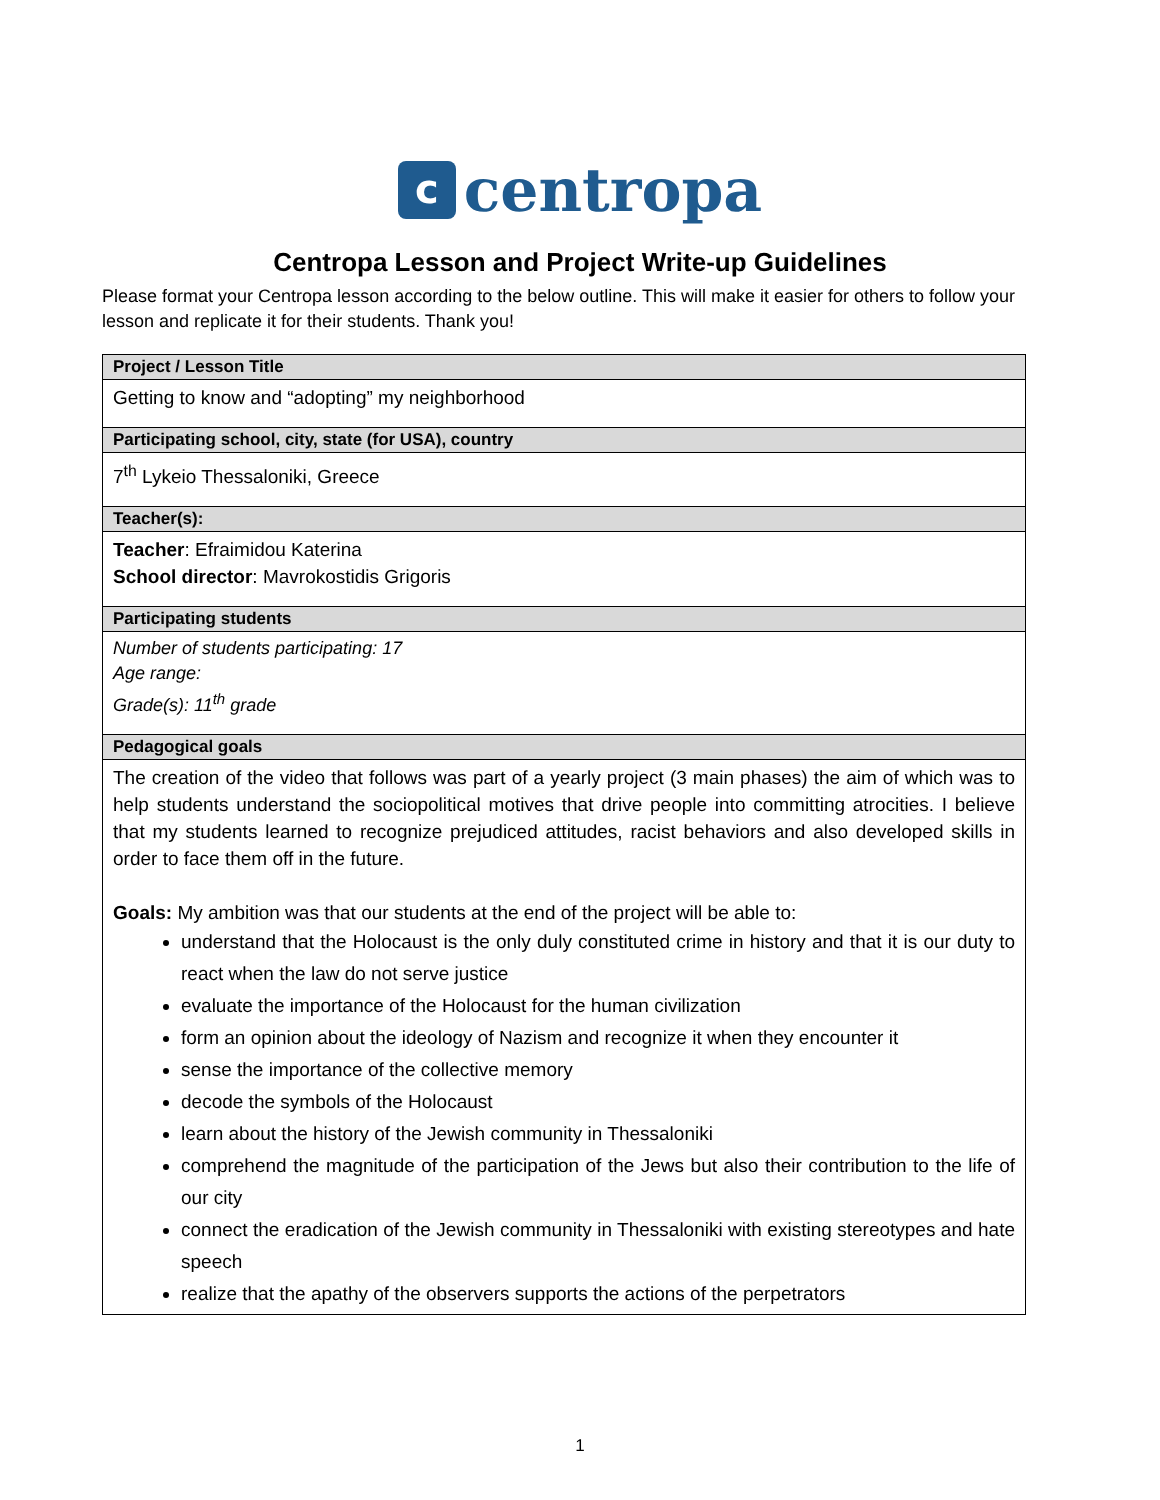c centropa
Centropa Lesson and Project Write-up Guidelines
Please format your Centropa lesson according to the below outline. This will make it easier for others to follow your lesson and replicate it for their students. Thank you!
| Project / Lesson Title |
| --- |
| Getting to know and “adopting” my neighborhood |
| Participating school, city, state (for USA), country |
| 7<sup>th</sup> Lykeio Thessaloniki, Greece |
| Teacher(s): |
| Teacher : Efraimidou Katerina School director : Mavrokostidis Grigoris |
| Participating students |
| Number of students participating: 17 Age range: Grade(s): 11<sup>th</sup> grade |
| Pedagogical goals |
| The creation of the video that follows was part of a yearly project (3 main phases) the aim of which was to help students understand the sociopolitical motives that drive people into committing atrocities. I believe that my students learned to recognize prejudiced attitudes, racist behaviors and also developed skills in order to face them off in the future. Goals: My ambition was that our students at the end of the project will be able to: understand that the Holocaust is the only duly constituted crime in history and that it is our duty to react when the law do not serve justice evaluate the importance of the Holocaust for the human civilization form an opinion about the ideology of Nazism and recognize it when they encounter it sense the importance of the collective memory decode the symbols of the Holocaust learn about the history of the Jewish community in Thessaloniki comprehend the magnitude of the participation of the Jews but also their contribution to the life of our city connect the eradication of the Jewish community in Thessaloniki with existing stereotypes and hate speech realize that the apathy of the observers supports the actions of the perpetrators |
1